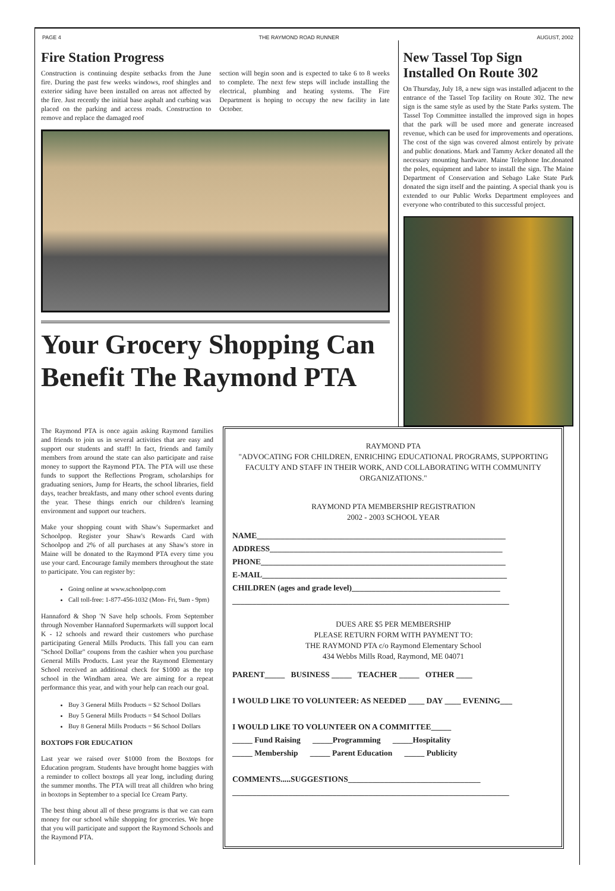PAGE 4 THE RAYMOND ROAD RUNNER AUGUST, 2002
Fire Station Progress
Construction is continuing despite setbacks from the June fire. During the past few weeks windows, roof shingles and exterior siding have been installed on areas not affected by the fire. Just recently the initial base asphalt and curbing was placed on the parking and access roads. Construction to remove and replace the damaged roof
section will begin soon and is expected to take 6 to 8 weeks to complete. The next few steps will include installing the electrical, plumbing and heating systems. The Fire Department is hoping to occupy the new facility in late October.
Your Grocery Shopping Can Benefit The Raymond PTA
New Tassel Top Sign Installed On Route 302
On Thursday, July 18, a new sign was installed adjacent to the entrance of the Tassel Top facility on Route 302. The new sign is the same style as used by the State Parks system. The Tassel Top Committee installed the improved sign in hopes that the park will be used more and generate increased revenue, which can be used for improvements and operations. The cost of the sign was covered almost entirely by private and public donations. Mark and Tammy Acker donated all the necessary mounting hardware. Maine Telephone Inc.donated the poles, equipment and labor to install the sign. The Maine Department of Conservation and Sebago Lake State Park donated the sign itself and the painting. A special thank you is extended to our Public Works Department employees and everyone who contributed to this successful project.
The Raymond PTA is once again asking Raymond families and friends to join us in several activities that are easy and support our students and staff! In fact, friends and family members from around the state can also participate and raise money to support the Raymond PTA. The PTA will use these funds to support the Reflections Program, scholarships for graduating seniors, Jump for Hearts, the school libraries, field days, teacher breakfasts, and many other school events during the year. These things enrich our children's learning environment and support our teachers.
Make your shopping count with Shaw's Supermarket and Schoolpop. Register your Shaw's Rewards Card with Schoolpop and 2% of all purchases at any Shaw's store in Maine will be donated to the Raymond PTA every time you use your card. Encourage family members throughout the state to participate. You can register by:
Going online at www.schoolpop.com
Call toll-free: 1-877-456-1032 (Mon- Fri, 9am - 9pm)
Hannaford & Shop 'N Save help schools. From September through November Hannaford Supermarkets will support local K - 12 schools and reward their customers who purchase participating General Mills Products. This fall you can earn "School Dollar" coupons from the cashier when you purchase General Mills Products. Last year the Raymond Elementary School received an additional check for $1000 as the top school in the Windham area. We are aiming for a repeat performance this year, and with your help can reach our goal.
Buy 3 General Mills Products = $2 School Dollars
Buy 5 General Mills Products = $4 School Dollars
Buy 8 General Mills Products = $6 School Dollars
BOXTOPS FOR EDUCATION
Last year we raised over $1000 from the Boxtops for Education program. Students have brought home baggies with a reminder to collect boxtops all year long, including during the summer months. The PTA will treat all children who bring in boxtops in September to a special Ice Cream Party.
The best thing about all of these programs is that we can earn money for our school while shopping for groceries. We hope that you will participate and support the Raymond Schools and the Raymond PTA.
RAYMOND PTA
"ADVOCATING FOR CHILDREN, ENRICHING EDUCATIONAL PROGRAMS, SUPPORTING FACULTY AND STAFF IN THEIR WORK, AND COLLABORATING WITH COMMUNITY ORGANIZATIONS."
RAYMOND PTA MEMBERSHIP REGISTRATION
2002 - 2003 SCHOOL YEAR
NAME______________________________________________________________
ADDRESS__________________________________________________________
PHONE_____________________________________________________________
E-MAIL_____________________________________________________________
CHILDREN (ages and grade level)_____________________________________
_____________________________________________________________________
DUES ARE $5 PER MEMBERSHIP
PLEASE RETURN FORM WITH PAYMENT TO:
THE RAYMOND PTA c/o Raymond Elementary School
434 Webbs Mills Road, Raymond, ME 04071
PARENT_____ BUSINESS _____ TEACHER _____ OTHER ____
I WOULD LIKE TO VOLUNTEER: AS NEEDED ____ DAY ____ EVENING___
I WOULD LIKE TO VOLUNTEER ON A COMMITTEE_____
_____ Fund Raising _____Programming _____Hospitality
_____ Membership _____ Parent Education _____ Publicity
COMMENTS.....SUGGESTIONS_________________________________
_____________________________________________________________________